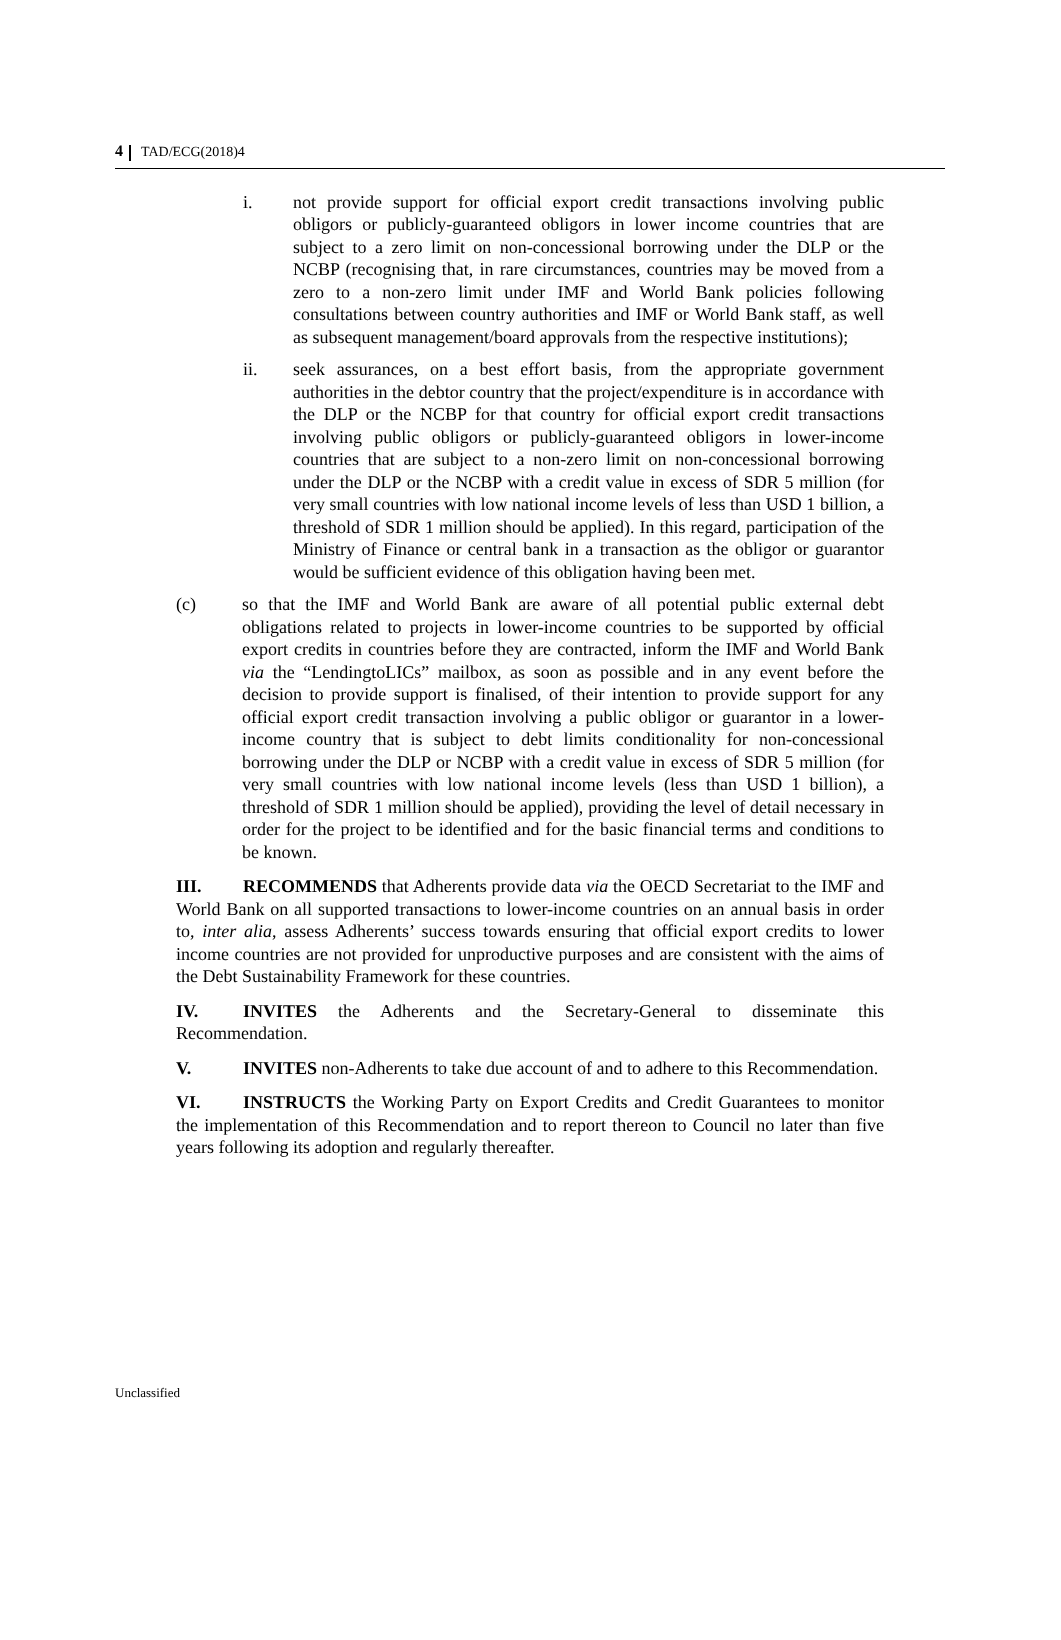4 TAD/ECG(2018)4
i. not provide support for official export credit transactions involving public obligors or publicly-guaranteed obligors in lower income countries that are subject to a zero limit on non-concessional borrowing under the DLP or the NCBP (recognising that, in rare circumstances, countries may be moved from a zero to a non-zero limit under IMF and World Bank policies following consultations between country authorities and IMF or World Bank staff, as well as subsequent management/board approvals from the respective institutions);
ii. seek assurances, on a best effort basis, from the appropriate government authorities in the debtor country that the project/expenditure is in accordance with the DLP or the NCBP for that country for official export credit transactions involving public obligors or publicly-guaranteed obligors in lower-income countries that are subject to a non-zero limit on non-concessional borrowing under the DLP or the NCBP with a credit value in excess of SDR 5 million (for very small countries with low national income levels of less than USD 1 billion, a threshold of SDR 1 million should be applied). In this regard, participation of the Ministry of Finance or central bank in a transaction as the obligor or guarantor would be sufficient evidence of this obligation having been met.
(c) so that the IMF and World Bank are aware of all potential public external debt obligations related to projects in lower-income countries to be supported by official export credits in countries before they are contracted, inform the IMF and World Bank via the “LendingtoLICs” mailbox, as soon as possible and in any event before the decision to provide support is finalised, of their intention to provide support for any official export credit transaction involving a public obligor or guarantor in a lower-income country that is subject to debt limits conditionality for non-concessional borrowing under the DLP or NCBP with a credit value in excess of SDR 5 million (for very small countries with low national income levels (less than USD 1 billion), a threshold of SDR 1 million should be applied), providing the level of detail necessary in order for the project to be identified and for the basic financial terms and conditions to be known.
III. RECOMMENDS that Adherents provide data via the OECD Secretariat to the IMF and World Bank on all supported transactions to lower-income countries on an annual basis in order to, inter alia, assess Adherents’ success towards ensuring that official export credits to lower income countries are not provided for unproductive purposes and are consistent with the aims of the Debt Sustainability Framework for these countries.
IV. INVITES the Adherents and the Secretary-General to disseminate this Recommendation.
V. INVITES non-Adherents to take due account of and to adhere to this Recommendation.
VI. INSTRUCTS the Working Party on Export Credits and Credit Guarantees to monitor the implementation of this Recommendation and to report thereon to Council no later than five years following its adoption and regularly thereafter.
Unclassified